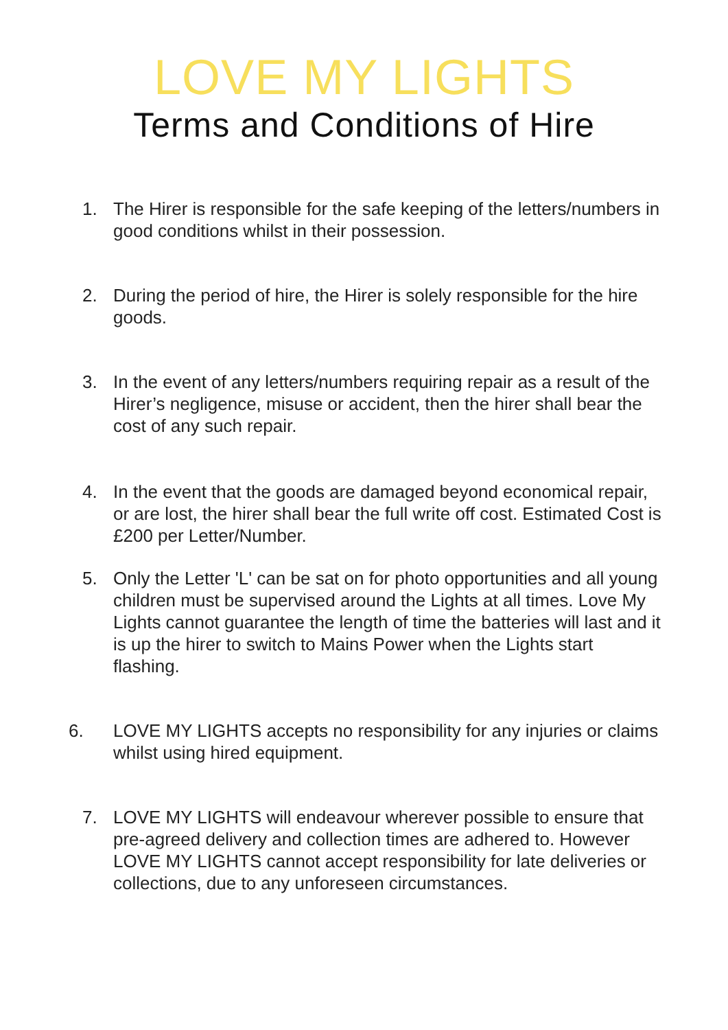LOVE MY LIGHTS
Terms and Conditions of Hire
1. The Hirer is responsible for the safe keeping of the letters/numbers in good conditions whilst in their possession.
2. During the period of hire, the Hirer is solely responsible for the hire goods.
3. In the event of any letters/numbers requiring repair as a result of the Hirer’s negligence, misuse or accident, then the hirer shall bear the cost of any such repair.
4. In the event that the goods are damaged beyond economical repair, or are lost, the hirer shall bear the full write off cost. Estimated Cost is £200 per Letter/Number.
5. Only the Letter 'L' can be sat on for photo opportunities and all young children must be supervised around the Lights at all times. Love My Lights cannot guarantee the length of time the batteries will last and it is up the hirer to switch to Mains Power when the Lights start flashing.
6. LOVE MY LIGHTS accepts no responsibility for any injuries or claims whilst using hired equipment.
7. LOVE MY LIGHTS will endeavour wherever possible to ensure that pre-agreed delivery and collection times are adhered to. However LOVE MY LIGHTS cannot accept responsibility for late deliveries or collections, due to any unforeseen circumstances.